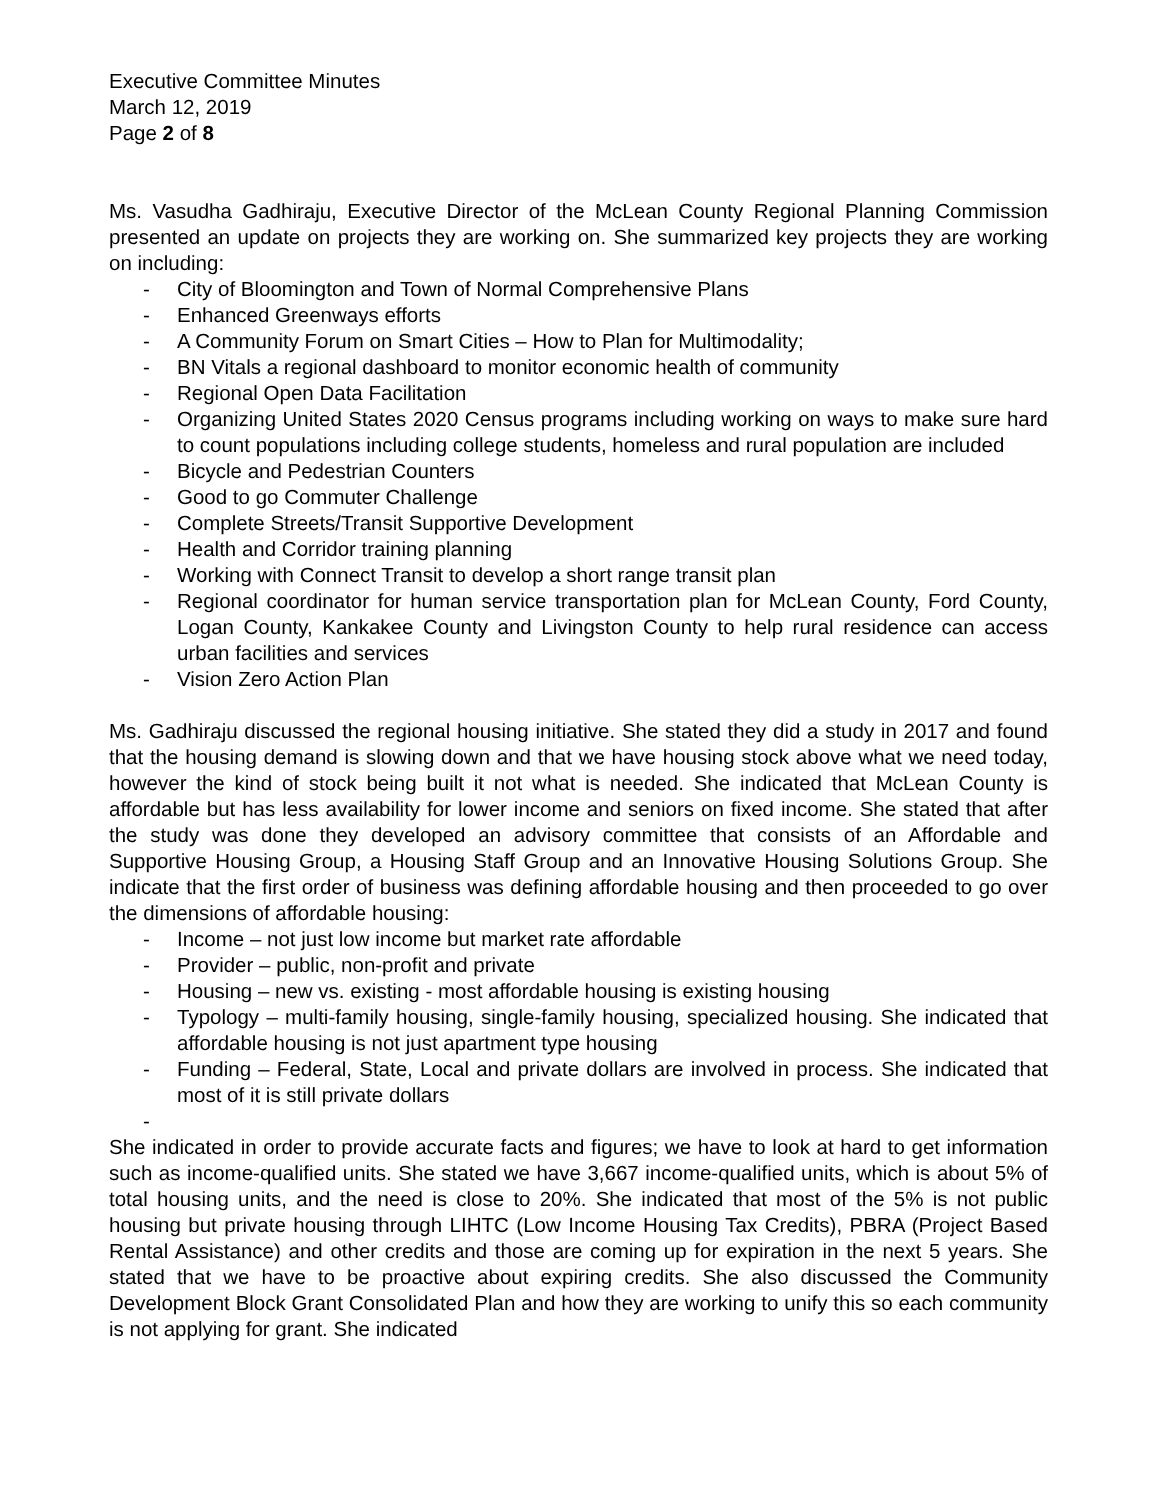Executive Committee Minutes
March 12, 2019
Page 2 of 8
Ms. Vasudha Gadhiraju, Executive Director of the McLean County Regional Planning Commission presented an update on projects they are working on. She summarized key projects they are working on including:
- City of Bloomington and Town of Normal Comprehensive Plans
- Enhanced Greenways efforts
- A Community Forum on Smart Cities – How to Plan for Multimodality;
- BN Vitals a regional dashboard to monitor economic health of community
- Regional Open Data Facilitation
- Organizing United States 2020 Census programs including working on ways to make sure hard to count populations including college students, homeless and rural population are included
- Bicycle and Pedestrian Counters
- Good to go Commuter Challenge
- Complete Streets/Transit Supportive Development
- Health and Corridor training planning
- Working with Connect Transit to develop a short range transit plan
- Regional coordinator for human service transportation plan for McLean County, Ford County, Logan County, Kankakee County and Livingston County to help rural residence can access urban facilities and services
- Vision Zero Action Plan
Ms. Gadhiraju discussed the regional housing initiative. She stated they did a study in 2017 and found that the housing demand is slowing down and that we have housing stock above what we need today, however the kind of stock being built it not what is needed. She indicated that McLean County is affordable but has less availability for lower income and seniors on fixed income. She stated that after the study was done they developed an advisory committee that consists of an Affordable and Supportive Housing Group, a Housing Staff Group and an Innovative Housing Solutions Group. She indicate that the first order of business was defining affordable housing and then proceeded to go over the dimensions of affordable housing:
- Income – not just low income but market rate affordable
- Provider – public, non-profit and private
- Housing – new vs. existing - most affordable housing is existing housing
- Typology – multi-family housing, single-family housing, specialized housing. She indicated that affordable housing is not just apartment type housing
- Funding – Federal, State, Local and private dollars are involved in process. She indicated that most of it is still private dollars
-
She indicated in order to provide accurate facts and figures; we have to look at hard to get information such as income-qualified units. She stated we have 3,667 income-qualified units, which is about 5% of total housing units, and the need is close to 20%. She indicated that most of the 5% is not public housing but private housing through LIHTC (Low Income Housing Tax Credits), PBRA (Project Based Rental Assistance) and other credits and those are coming up for expiration in the next 5 years. She stated that we have to be proactive about expiring credits. She also discussed the Community Development Block Grant Consolidated Plan and how they are working to unify this so each community is not applying for grant. She indicated